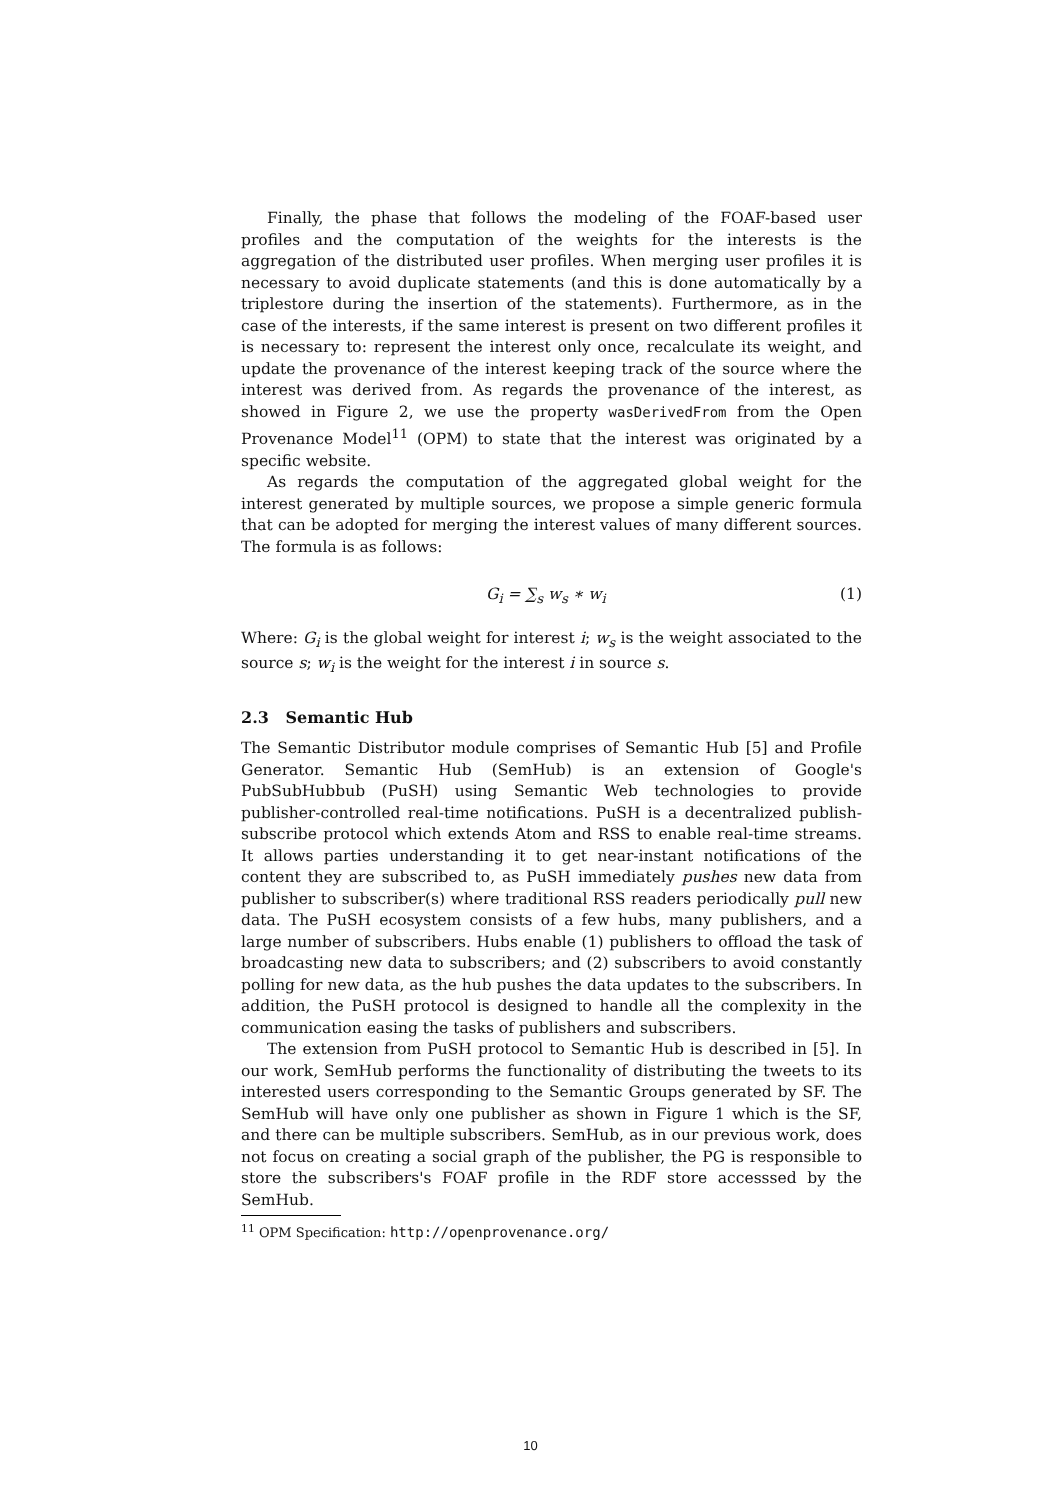Finally, the phase that follows the modeling of the FOAF-based user profiles and the computation of the weights for the interests is the aggregation of the distributed user profiles. When merging user profiles it is necessary to avoid duplicate statements (and this is done automatically by a triplestore during the insertion of the statements). Furthermore, as in the case of the interests, if the same interest is present on two different profiles it is necessary to: represent the interest only once, recalculate its weight, and update the provenance of the interest keeping track of the source where the interest was derived from. As regards the provenance of the interest, as showed in Figure 2, we use the property wasDerivedFrom from the Open Provenance Model<sup>11</sup> (OPM) to state that the interest was originated by a specific website.
As regards the computation of the aggregated global weight for the interest generated by multiple sources, we propose a simple generic formula that can be adopted for merging the interest values of many different sources. The formula is as follows:
G<sub>i</sub> = ∑<sub>s</sub> w<sub>s</sub> ∗ w<sub>i</sub> (1)
Where: G<sub>i</sub> is the global weight for interest i; w<sub>s</sub> is the weight associated to the source s; w<sub>i</sub> is the weight for the interest i in source s.
2.3 Semantic Hub
The Semantic Distributor module comprises of Semantic Hub [5] and Profile Generator. Semantic Hub (SemHub) is an extension of Google's PubSubHubbub (PuSH) using Semantic Web technologies to provide publisher-controlled real-time notifications. PuSH is a decentralized publish-subscribe protocol which extends Atom and RSS to enable real-time streams. It allows parties understanding it to get near-instant notifications of the content they are subscribed to, as PuSH immediately pushes new data from publisher to subscriber(s) where traditional RSS readers periodically pull new data. The PuSH ecosystem consists of a few hubs, many publishers, and a large number of subscribers. Hubs enable (1) publishers to offload the task of broadcasting new data to subscribers; and (2) subscribers to avoid constantly polling for new data, as the hub pushes the data updates to the subscribers. In addition, the PuSH protocol is designed to handle all the complexity in the communication easing the tasks of publishers and subscribers.
The extension from PuSH protocol to Semantic Hub is described in [5]. In our work, SemHub performs the functionality of distributing the tweets to its interested users corresponding to the Semantic Groups generated by SF. The SemHub will have only one publisher as shown in Figure 1 which is the SF, and there can be multiple subscribers. SemHub, as in our previous work, does not focus on creating a social graph of the publisher, the PG is responsible to store the subscribers's FOAF profile in the RDF store accesssed by the SemHub.
<sup>11</sup> OPM Specification: http://openprovenance.org/
10